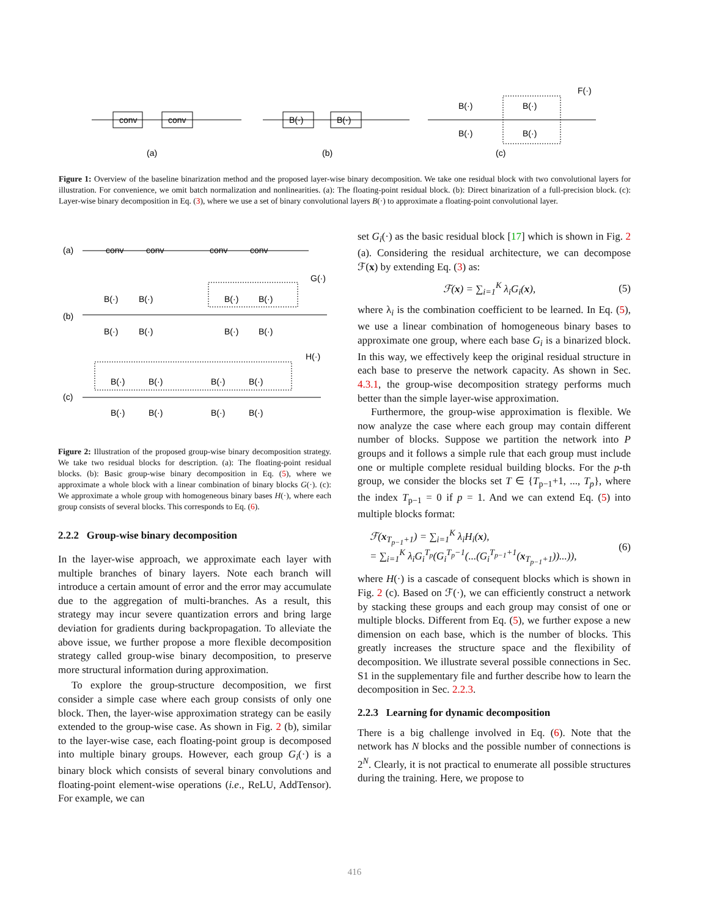conv
conv
B(·)
B(·)
B(·)
B(·)
B(·)
B(·)
F(·)
(a)
(b)
(c)
Figure 1: Overview of the baseline binarization method and the proposed layer-wise binary decomposition. We take one residual block with two convolutional layers for illustration. For convenience, we omit batch normalization and nonlinearities. (a): The floating-point residual block. (b): Direct binarization of a full-precision block. (c): Layer-wise binary decomposition in Eq. (3), where we use a set of binary convolutional layers B(·) to approximate a floating-point convolutional layer.
(a)
conv
conv
conv
conv
(b)
B(·)
B(·)
B(·)
B(·)
B(·)
B(·)
B(·)
B(·)
G(·)
(c)
B(·)
B(·)
B(·)
B(·)
B(·)
B(·)
B(·)
B(·)
H(·)
Figure 2: Illustration of the proposed group-wise binary decomposition strategy. We take two residual blocks for description. (a): The floating-point residual blocks. (b): Basic group-wise binary decomposition in Eq. (5), where we approximate a whole block with a linear combination of binary blocks G(·). (c): We approximate a whole group with homogeneous binary bases H(·), where each group consists of several blocks. This corresponds to Eq. (6).
2.2.2 Group-wise binary decomposition
In the layer-wise approach, we approximate each layer with multiple branches of binary layers. Note each branch will introduce a certain amount of error and the error may accumulate due to the aggregation of multi-branches. As a result, this strategy may incur severe quantization errors and bring large deviation for gradients during backpropagation. To alleviate the above issue, we further propose a more flexible decomposition strategy called group-wise binary decomposition, to preserve more structural information during approximation.
To explore the group-structure decomposition, we first consider a simple case where each group consists of only one block. Then, the layer-wise approximation strategy can be easily extended to the group-wise case. As shown in Fig. 2 (b), similar to the layer-wise case, each floating-point group is decomposed into multiple binary groups. However, each group G<sub>i</sub>(·) is a binary block which consists of several binary convolutions and floating-point element-wise operations (i.e., ReLU, AddTensor). For example, we can
set G<sub>i</sub>(·) as the basic residual block [17] which is shown in Fig. 2 (a). Considering the residual architecture, we can decompose ℱ(x) by extending Eq. (3) as:
ℱ(x) = ∑<sub>i=1</sub><sup>K</sup> λ<sub>i</sub>G<sub>i</sub>(x), (5)
where λ<sub>i</sub> is the combination coefficient to be learned. In Eq. (5), we use a linear combination of homogeneous binary bases to approximate one group, where each base G<sub>i</sub> is a binarized block. In this way, we effectively keep the original residual structure in each base to preserve the network capacity. As shown in Sec. 4.3.1, the group-wise decomposition strategy performs much better than the simple layer-wise approximation.
Furthermore, the group-wise approximation is flexible. We now analyze the case where each group may contain different number of blocks. Suppose we partition the network into P groups and it follows a simple rule that each group must include one or multiple complete residual building blocks. For the p-th group, we consider the blocks set T ∈ {T<sub>p−1</sub>+1, ..., T<sub>p</sub>}, where the index T<sub>p−1</sub> = 0 if p = 1. And we can extend Eq. (5) into multiple blocks format:
ℱ(x<sub>T<sub>p−1</sub>+1</sub>) = ∑<sub>i=1</sub><sup>K</sup> λ<sub>i</sub>H<sub>i</sub>(x),
= ∑<sub>i=1</sub><sup>K</sup> λ<sub>i</sub>G<sub>i</sub><sup>T<sub>p</sub></sup>(G<sub>i</sub><sup>T<sub>p</sub>−1</sup>(...(G<sub>i</sub><sup>T<sub>p−1</sub>+1</sup>(x<sub>T<sub>p−1</sub>+1</sub>))...)), (6)
where H(·) is a cascade of consequent blocks which is shown in Fig. 2 (c). Based on ℱ(·), we can efficiently construct a network by stacking these groups and each group may consist of one or multiple blocks. Different from Eq. (5), we further expose a new dimension on each base, which is the number of blocks. This greatly increases the structure space and the flexibility of decomposition. We illustrate several possible connections in Sec. S1 in the supplementary file and further describe how to learn the decomposition in Sec. 2.2.3.
2.2.3 Learning for dynamic decomposition
There is a big challenge involved in Eq. (6). Note that the network has N blocks and the possible number of connections is 2<sup>N</sup>. Clearly, it is not practical to enumerate all possible structures during the training. Here, we propose to
416